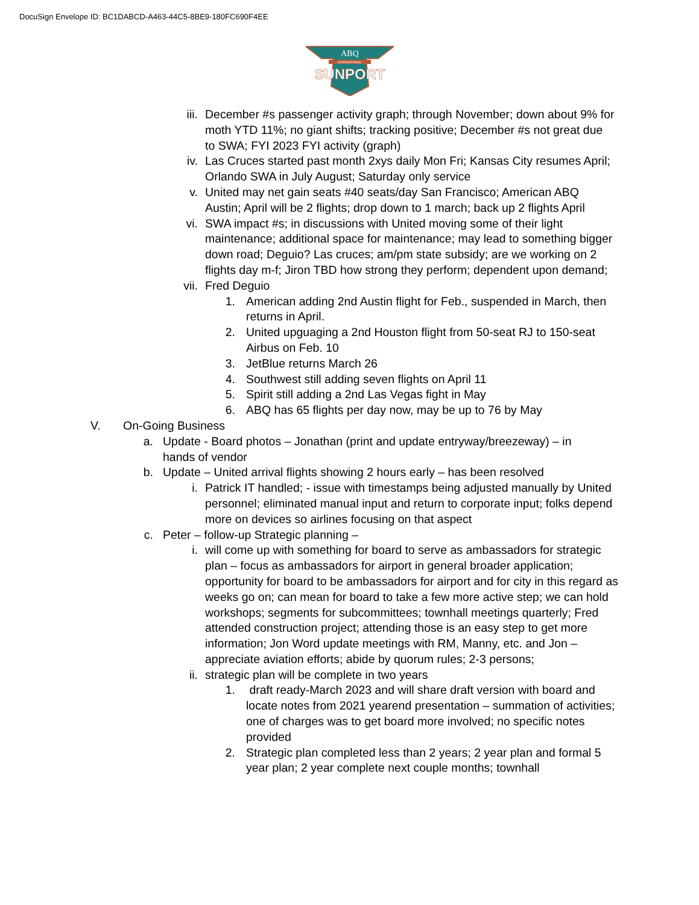DocuSign Envelope ID: BC1DABCD-A463-44C5-8BE9-180FC690F4EE
ABQ
INTERNATIONAL
SUNPORT
iii. December #s passenger activity graph; through November; down about 9% for moth YTD 11%; no giant shifts; tracking positive; December #s not great due to SWA; FYI 2023 FYI activity (graph)
iv. Las Cruces started past month 2xys daily Mon Fri; Kansas City resumes April; Orlando SWA in July August; Saturday only service
v. United may net gain seats #40 seats/day San Francisco; American ABQ Austin; April will be 2 flights; drop down to 1 march; back up 2 flights April
vi. SWA impact #s; in discussions with United moving some of their light maintenance; additional space for maintenance; may lead to something bigger down road; Deguio? Las cruces; am/pm state subsidy; are we working on 2 flights day m-f; Jiron TBD how strong they perform; dependent upon demand;
vii. Fred Deguio
1. American adding 2nd Austin flight for Feb., suspended in March, then returns in April.
2. United upguaging a 2nd Houston flight from 50-seat RJ to 150-seat Airbus on Feb. 10
3. JetBlue returns March 26
4. Southwest still adding seven flights on April 11
5. Spirit still adding a 2nd Las Vegas fight in May
6. ABQ has 65 flights per day now, may be up to 76 by May
V. On-Going Business
a. Update - Board photos – Jonathan (print and update entryway/breezeway) – in hands of vendor
b. Update – United arrival flights showing 2 hours early – has been resolved
i. Patrick IT handled; - issue with timestamps being adjusted manually by United personnel; eliminated manual input and return to corporate input; folks depend more on devices so airlines focusing on that aspect
c. Peter – follow-up Strategic planning –
i. will come up with something for board to serve as ambassadors for strategic plan – focus as ambassadors for airport in general broader application; opportunity for board to be ambassadors for airport and for city in this regard as weeks go on; can mean for board to take a few more active step; we can hold workshops; segments for subcommittees; townhall meetings quarterly; Fred attended construction project; attending those is an easy step to get more information; Jon Word update meetings with RM, Manny, etc. and Jon – appreciate aviation efforts; abide by quorum rules; 2-3 persons;
ii. strategic plan will be complete in two years
1. draft ready-March 2023 and will share draft version with board and locate notes from 2021 yearend presentation – summation of activities; one of charges was to get board more involved; no specific notes provided
2. Strategic plan completed less than 2 years; 2 year plan and formal 5 year plan; 2 year complete next couple months; townhall